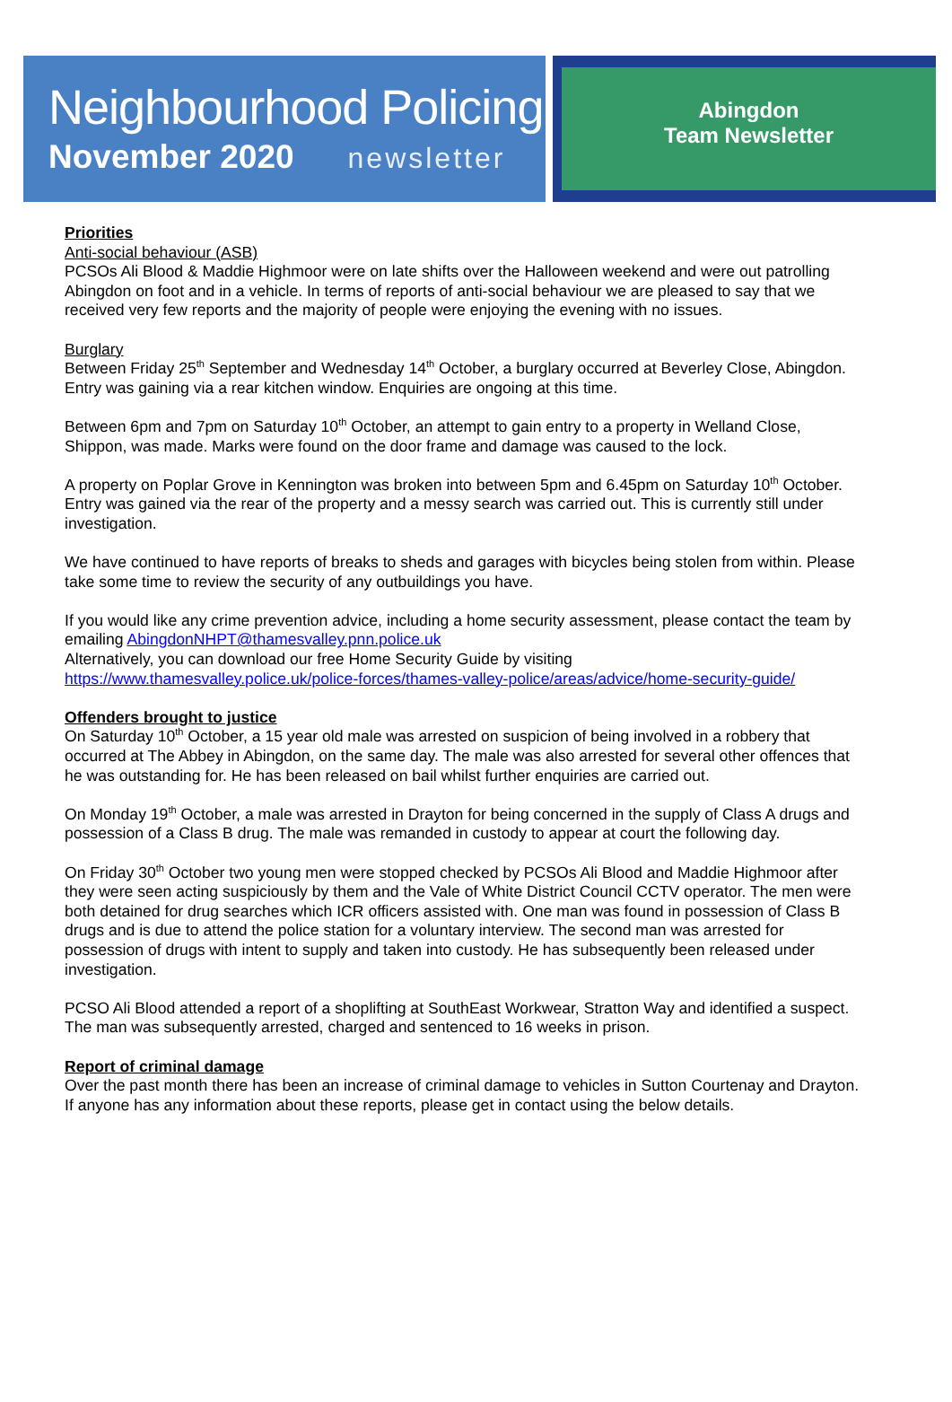Neighbourhood Policing
November 2020 newsletter
Abingdon
Team Newsletter
Priorities
Anti-social behaviour (ASB)
PCSOs Ali Blood & Maddie Highmoor were on late shifts over the Halloween weekend and were out patrolling Abingdon on foot and in a vehicle. In terms of reports of anti-social behaviour we are pleased to say that we received very few reports and the majority of people were enjoying the evening with no issues.
Burglary
Between Friday 25<sup>th</sup> September and Wednesday 14<sup>th</sup> October, a burglary occurred at Beverley Close, Abingdon. Entry was gaining via a rear kitchen window. Enquiries are ongoing at this time.
Between 6pm and 7pm on Saturday 10<sup>th</sup> October, an attempt to gain entry to a property in Welland Close, Shippon, was made. Marks were found on the door frame and damage was caused to the lock.
A property on Poplar Grove in Kennington was broken into between 5pm and 6.45pm on Saturday 10<sup>th</sup> October. Entry was gained via the rear of the property and a messy search was carried out. This is currently still under investigation.
We have continued to have reports of breaks to sheds and garages with bicycles being stolen from within. Please take some time to review the security of any outbuildings you have.
If you would like any crime prevention advice, including a home security assessment, please contact the team by emailing AbingdonNHPT@thamesvalley.pnn.police.uk
Alternatively, you can download our free Home Security Guide by visiting
https://www.thamesvalley.police.uk/police-forces/thames-valley-police/areas/advice/home-security-guide/
Offenders brought to justice
On Saturday 10<sup>th</sup> October, a 15 year old male was arrested on suspicion of being involved in a robbery that occurred at The Abbey in Abingdon, on the same day. The male was also arrested for several other offences that he was outstanding for. He has been released on bail whilst further enquiries are carried out.
On Monday 19<sup>th</sup> October, a male was arrested in Drayton for being concerned in the supply of Class A drugs and possession of a Class B drug. The male was remanded in custody to appear at court the following day.
On Friday 30<sup>th</sup> October two young men were stopped checked by PCSOs Ali Blood and Maddie Highmoor after they were seen acting suspiciously by them and the Vale of White District Council CCTV operator. The men were both detained for drug searches which ICR officers assisted with. One man was found in possession of Class B drugs and is due to attend the police station for a voluntary interview. The second man was arrested for possession of drugs with intent to supply and taken into custody. He has subsequently been released under investigation.
PCSO Ali Blood attended a report of a shoplifting at SouthEast Workwear, Stratton Way and identified a suspect. The man was subsequently arrested, charged and sentenced to 16 weeks in prison.
Report of criminal damage
Over the past month there has been an increase of criminal damage to vehicles in Sutton Courtenay and Drayton. If anyone has any information about these reports, please get in contact using the below details.